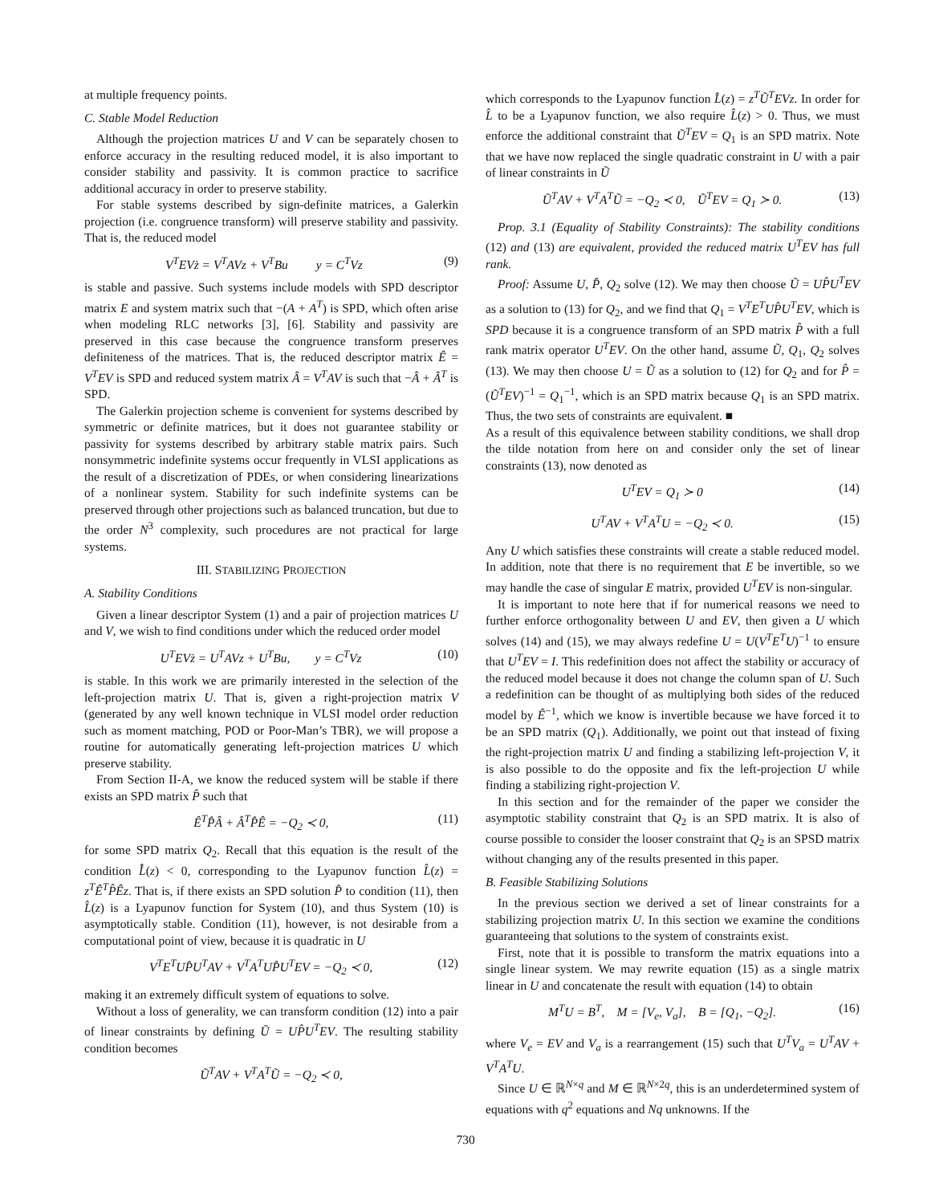at multiple frequency points.
C. Stable Model Reduction
Although the projection matrices U and V can be separately chosen to enforce accuracy in the resulting reduced model, it is also important to consider stability and passivity. It is common practice to sacrifice additional accuracy in order to preserve stability.
For stable systems described by sign-definite matrices, a Galerkin projection (i.e. congruence transform) will preserve stability and passivity. That is, the reduced model
V<sup>T</sup>EVż = V<sup>T</sup>AVz + V<sup>T</sup>Bu y = C<sup>T</sup>Vz (9)
is stable and passive. Such systems include models with SPD descriptor matrix E and system matrix such that −(A + A<sup>T</sup>) is SPD, which often arise when modeling RLC networks [3], [6]. Stability and passivity are preserved in this case because the congruence transform preserves definiteness of the matrices. That is, the reduced descriptor matrix Ê = V<sup>T</sup>EV is SPD and reduced system matrix Â = V<sup>T</sup>AV is such that −Â + Â<sup>T</sup> is SPD.
The Galerkin projection scheme is convenient for systems described by symmetric or definite matrices, but it does not guarantee stability or passivity for systems described by arbitrary stable matrix pairs. Such nonsymmetric indefinite systems occur frequently in VLSI applications as the result of a discretization of PDEs, or when considering linearizations of a nonlinear system. Stability for such indefinite systems can be preserved through other projections such as balanced truncation, but due to the order N<sup>3</sup> complexity, such procedures are not practical for large systems.
III. STABILIZING PROJECTION
A. Stability Conditions
Given a linear descriptor System (1) and a pair of projection matrices U and V, we wish to find conditions under which the reduced order model
U<sup>T</sup>EVż = U<sup>T</sup>AVz + U<sup>T</sup>Bu, y = C<sup>T</sup>Vz (10)
is stable. In this work we are primarily interested in the selection of the left-projection matrix U. That is, given a right-projection matrix V (generated by any well known technique in VLSI model order reduction such as moment matching, POD or Poor-Man’s TBR), we will propose a routine for automatically generating left-projection matrices U which preserve stability.
From Section II-A, we know the reduced system will be stable if there exists an SPD matrix P̂ such that
Ê<sup>T</sup>P̂Â + Â<sup>T</sup>P̂Ê = −Q<sub>2</sub> ≺ 0, (11)
for some SPD matrix Q<sub>2</sub>. Recall that this equation is the result of the condition L̂̇(z) < 0, corresponding to the Lyapunov function L̂(z) = z<sup>T</sup>Ê<sup>T</sup>P̂Êz. That is, if there exists an SPD solution P̂ to condition (11), then L̂(z) is a Lyapunov function for System (10), and thus System (10) is asymptotically stable. Condition (11), however, is not desirable from a computational point of view, because it is quadratic in U
V<sup>T</sup>E<sup>T</sup>UP̂U<sup>T</sup>AV + V<sup>T</sup>A<sup>T</sup>UP̂U<sup>T</sup>EV = −Q<sub>2</sub> ≺ 0, (12)
making it an extremely difficult system of equations to solve.
Without a loss of generality, we can transform condition (12) into a pair of linear constraints by defining Ũ = UP̂U<sup>T</sup>EV. The resulting stability condition becomes
Ũ<sup>T</sup>AV + V<sup>T</sup>A<sup>T</sup>Ũ = −Q<sub>2</sub> ≺ 0,
which corresponds to the Lyapunov function L̂(z) = z<sup>T</sup>Ũ<sup>T</sup>EVz. In order for L̂ to be a Lyapunov function, we also require L̂(z) > 0. Thus, we must enforce the additional constraint that Ũ<sup>T</sup>EV = Q<sub>1</sub> is an SPD matrix. Note that we have now replaced the single quadratic constraint in U with a pair of linear constraints in Ũ
Ũ<sup>T</sup>AV + V<sup>T</sup>A<sup>T</sup>Ũ = −Q<sub>2</sub> ≺ 0, Ũ<sup>T</sup>EV = Q<sub>1</sub> ≻ 0. (13)
Prop. 3.1 (Equality of Stability Constraints): The stability conditions (12) and (13) are equivalent, provided the reduced matrix U<sup>T</sup>EV has full rank.
Proof: Assume U, P̂, Q<sub>2</sub> solve (12). We may then choose Ũ = UP̂U<sup>T</sup>EV as a solution to (13) for Q<sub>2</sub>, and we find that Q<sub>1</sub> = V<sup>T</sup>E<sup>T</sup>UP̂U<sup>T</sup>EV, which is SPD because it is a congruence transform of an SPD matrix P̂ with a full rank matrix operator U<sup>T</sup>EV. On the other hand, assume Ũ, Q<sub>1</sub>, Q<sub>2</sub> solves (13). We may then choose U = Ũ as a solution to (12) for Q<sub>2</sub> and for P̂ = (Ũ<sup>T</sup>EV)<sup>−1</sup> = Q<sub>1</sub><sup>−1</sup>, which is an SPD matrix because Q<sub>1</sub> is an SPD matrix. Thus, the two sets of constraints are equivalent. ■
As a result of this equivalence between stability conditions, we shall drop the tilde notation from here on and consider only the set of linear constraints (13), now denoted as
U<sup>T</sup>EV = Q<sub>1</sub> ≻ 0 (14)
U<sup>T</sup>AV + V<sup>T</sup>A<sup>T</sup>U = −Q<sub>2</sub> ≺ 0. (15)
Any U which satisfies these constraints will create a stable reduced model. In addition, note that there is no requirement that E be invertible, so we may handle the case of singular E matrix, provided U<sup>T</sup>EV is non-singular.
It is important to note here that if for numerical reasons we need to further enforce orthogonality between U and EV, then given a U which solves (14) and (15), we may always redefine U = U(V<sup>T</sup>E<sup>T</sup>U)<sup>−1</sup> to ensure that U<sup>T</sup>EV = I. This redefinition does not affect the stability or accuracy of the reduced model because it does not change the column span of U. Such a redefinition can be thought of as multiplying both sides of the reduced model by Ê<sup>−1</sup>, which we know is invertible because we have forced it to be an SPD matrix (Q<sub>1</sub>). Additionally, we point out that instead of fixing the right-projection matrix U and finding a stabilizing left-projection V, it is also possible to do the opposite and fix the left-projection U while finding a stabilizing right-projection V.
In this section and for the remainder of the paper we consider the asymptotic stability constraint that Q<sub>2</sub> is an SPD matrix. It is also of course possible to consider the looser constraint that Q<sub>2</sub> is an SPSD matrix without changing any of the results presented in this paper.
B. Feasible Stabilizing Solutions
In the previous section we derived a set of linear constraints for a stabilizing projection matrix U. In this section we examine the conditions guaranteeing that solutions to the system of constraints exist.
First, note that it is possible to transform the matrix equations into a single linear system. We may rewrite equation (15) as a single matrix linear in U and concatenate the result with equation (14) to obtain
M<sup>T</sup>U = B<sup>T</sup>, M = [V<sub>e</sub>, V<sub>a</sub>], B = [Q<sub>1</sub>, −Q<sub>2</sub>]. (16)
where V<sub>e</sub> = EV and V<sub>a</sub> is a rearrangement (15) such that U<sup>T</sup>V<sub>a</sub> = U<sup>T</sup>AV + V<sup>T</sup>A<sup>T</sup>U.
Since U ∈ ℝ<sup>N×q</sup> and M ∈ ℝ<sup>N×2q</sup>, this is an underdetermined system of equations with q<sup>2</sup> equations and Nq unknowns. If the
730